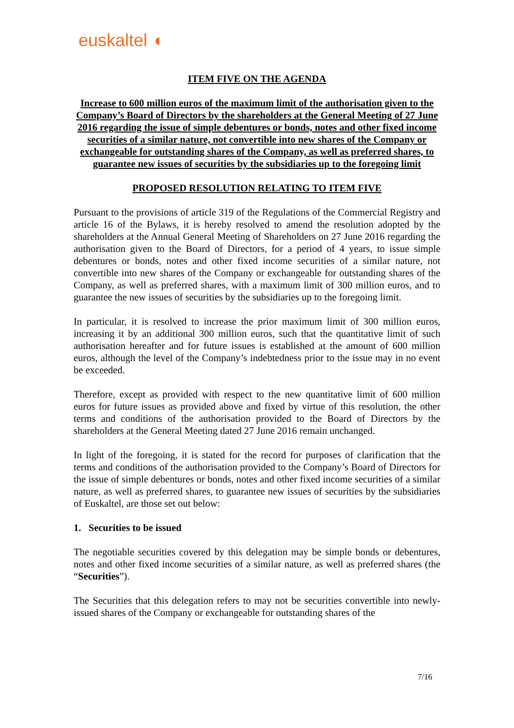euskaltel ◖
ITEM FIVE ON THE AGENDA
Increase to 600 million euros of the maximum limit of the authorisation given to the Company’s Board of Directors by the shareholders at the General Meeting of 27 June 2016 regarding the issue of simple debentures or bonds, notes and other fixed income securities of a similar nature, not convertible into new shares of the Company or exchangeable for outstanding shares of the Company, as well as preferred shares, to guarantee new issues of securities by the subsidiaries up to the foregoing limit
PROPOSED RESOLUTION RELATING TO ITEM FIVE
Pursuant to the provisions of article 319 of the Regulations of the Commercial Registry and article 16 of the Bylaws, it is hereby resolved to amend the resolution adopted by the shareholders at the Annual General Meeting of Shareholders on 27 June 2016 regarding the authorisation given to the Board of Directors, for a period of 4 years, to issue simple debentures or bonds, notes and other fixed income securities of a similar nature, not convertible into new shares of the Company or exchangeable for outstanding shares of the Company, as well as preferred shares, with a maximum limit of 300 million euros, and to guarantee the new issues of securities by the subsidiaries up to the foregoing limit.
In particular, it is resolved to increase the prior maximum limit of 300 million euros, increasing it by an additional 300 million euros, such that the quantitative limit of such authorisation hereafter and for future issues is established at the amount of 600 million euros, although the level of the Company’s indebtedness prior to the issue may in no event be exceeded.
Therefore, except as provided with respect to the new quantitative limit of 600 million euros for future issues as provided above and fixed by virtue of this resolution, the other terms and conditions of the authorisation provided to the Board of Directors by the shareholders at the General Meeting dated 27 June 2016 remain unchanged.
In light of the foregoing, it is stated for the record for purposes of clarification that the terms and conditions of the authorisation provided to the Company’s Board of Directors for the issue of simple debentures or bonds, notes and other fixed income securities of a similar nature, as well as preferred shares, to guarantee new issues of securities by the subsidiaries of Euskaltel, are those set out below:
1. Securities to be issued
The negotiable securities covered by this delegation may be simple bonds or debentures, notes and other fixed income securities of a similar nature, as well as preferred shares (the “Securities”).
The Securities that this delegation refers to may not be securities convertible into newly-issued shares of the Company or exchangeable for outstanding shares of the
7/16